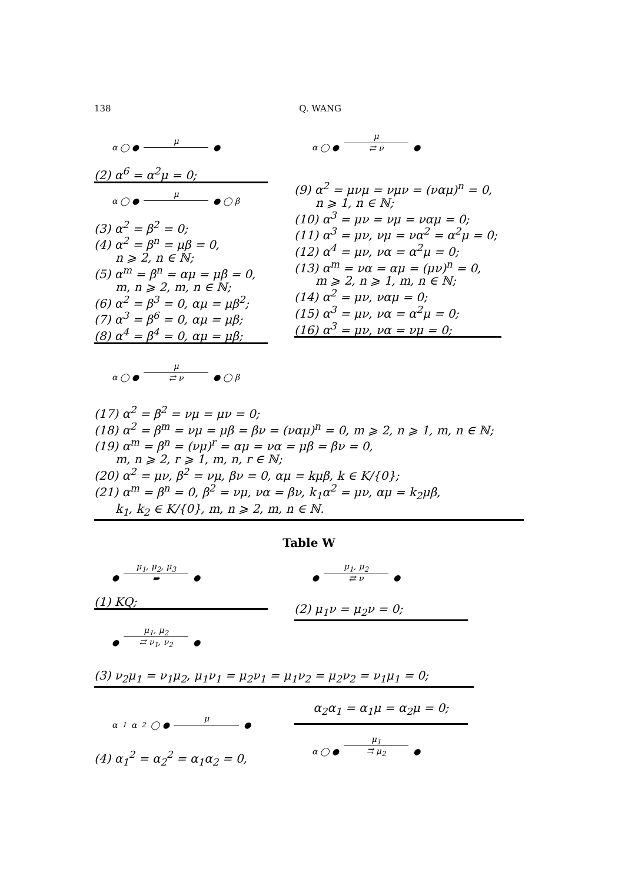138 Q. WANG
α ◯ ● μ ●
(2) α<sup>6</sup> = α<sup>2</sup>μ = 0;
α ◯ ● μ ● ◯ β
(3) α<sup>2</sup> = β<sup>2</sup> = 0;
(4) α<sup>2</sup> = β<sup>n</sup> = μβ = 0,
n ⩾ 2, n ∈ ℕ;
(5) α<sup>m</sup> = β<sup>n</sup> = αμ = μβ = 0,
m, n ⩾ 2, m, n ∈ ℕ;
(6) α<sup>2</sup> = β<sup>3</sup> = 0, αμ = μβ<sup>2</sup>;
(7) α<sup>3</sup> = β<sup>6</sup> = 0, αμ = μβ;
(8) α<sup>4</sup> = β<sup>4</sup> = 0, αμ = μβ;
α ◯ ● μ ⇄ ν ●
(9) α<sup>2</sup> = μνμ = νμν = (ναμ)<sup>n</sup> = 0,
n ⩾ 1, n ∈ ℕ;
(10) α<sup>3</sup> = μν = νμ = ναμ = 0;
(11) α<sup>3</sup> = μν, νμ = να<sup>2</sup> = α<sup>2</sup>μ = 0;
(12) α<sup>4</sup> = μν, να = α<sup>2</sup>μ = 0;
(13) α<sup>m</sup> = να = αμ = (μν)<sup>n</sup> = 0,
m ⩾ 2, n ⩾ 1, m, n ∈ ℕ;
(14) α<sup>2</sup> = μν, ναμ = 0;
(15) α<sup>3</sup> = μν, να = α<sup>2</sup>μ = 0;
(16) α<sup>3</sup> = μν, να = νμ = 0;
α ◯ ● μ ⇄ ν ● ◯ β
(17) α<sup>2</sup> = β<sup>2</sup> = νμ = μν = 0;
(18) α<sup>2</sup> = β<sup>m</sup> = νμ = μβ = βν = (ναμ)<sup>n</sup> = 0, m ⩾ 2, n ⩾ 1, m, n ∈ ℕ;
(19) α<sup>m</sup> = β<sup>n</sup> = (νμ)<sup>r</sup> = αμ = να = μβ = βν = 0,
m, n ⩾ 2, r ⩾ 1, m, n, r ∈ ℕ;
(20) α<sup>2</sup> = μν, β<sup>2</sup> = νμ, βν = 0, αμ = kμβ, k ∈ K/{0};
(21) α<sup>m</sup> = β<sup>n</sup> = 0, β<sup>2</sup> = νμ, να = βν, k<sub>1</sub>α<sup>2</sup> = μν, αμ = k<sub>2</sub>μβ,
k<sub>1</sub>, k<sub>2</sub> ∈ K/{0}, m, n ⩾ 2, m, n ∈ ℕ.
Table W
● μ<sub>1</sub>, μ<sub>2</sub>, μ<sub>3</sub> ⇛ ●
(1) KQ;
● μ<sub>1</sub>, μ<sub>2</sub> ⇄ ν ●
(2) μ<sub>1</sub>ν = μ<sub>2</sub>ν = 0;
● μ<sub>1</sub>, μ<sub>2</sub> ⇄ ν<sub>1</sub>, ν<sub>2</sub> ●
(3) ν<sub>2</sub>μ<sub>1</sub> = ν<sub>1</sub>μ<sub>2</sub>, μ<sub>1</sub>ν<sub>1</sub> = μ<sub>2</sub>ν<sub>1</sub> = μ<sub>1</sub>ν<sub>2</sub> = μ<sub>2</sub>ν<sub>2</sub> = ν<sub>1</sub>μ<sub>1</sub> = 0;
α<sub>1</sub> α<sub>2</sub> ◯ ● μ ●
(4) α<sub>1</sub><sup>2</sup> = α<sub>2</sub><sup>2</sup> = α<sub>1</sub>α<sub>2</sub> = 0,
α<sub>2</sub>α<sub>1</sub> = α<sub>1</sub>μ = α<sub>2</sub>μ = 0;
α ◯ ● μ<sub>1</sub> ⇉ μ<sub>2</sub> ●